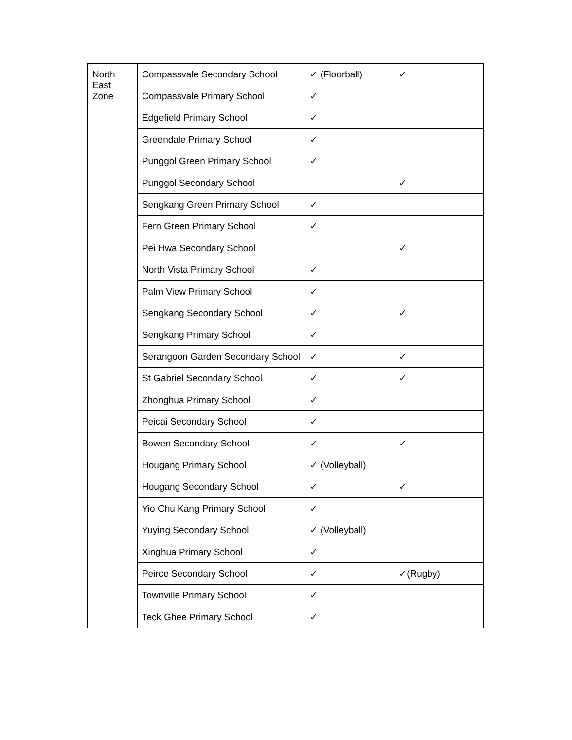| North East Zone | Compassvale Secondary School | ✓ (Floorball) | ✓ |
| | Compassvale Primary School | ✓ | |
| | Edgefield Primary School | ✓ | |
| | Greendale Primary School | ✓ | |
| | Punggol Green Primary School | ✓ | |
| | Punggol Secondary School | | ✓ |
| | Sengkang Green Primary School | ✓ | |
| | Fern Green Primary School | ✓ | |
| | Pei Hwa Secondary School | | ✓ |
| | North Vista Primary School | ✓ | |
| | Palm View Primary School | ✓ | |
| | Sengkang Secondary School | ✓ | ✓ |
| | Sengkang Primary School | ✓ | |
| | Serangoon Garden Secondary School | ✓ | ✓ |
| | St Gabriel Secondary School | ✓ | ✓ |
| | Zhonghua Primary School | ✓ | |
| | Peicai Secondary School | ✓ | |
| | Bowen Secondary School | ✓ | ✓ |
| | Hougang Primary School | ✓ (Volleyball) | |
| | Hougang Secondary School | ✓ | ✓ |
| | Yio Chu Kang Primary School | ✓ | |
| | Yuying Secondary School | ✓ (Volleyball) | |
| | Xinghua Primary School | ✓ | |
| | Peirce Secondary School | ✓ | ✓(Rugby) |
| | Townville Primary School | ✓ | |
| | Teck Ghee Primary School | ✓ | |